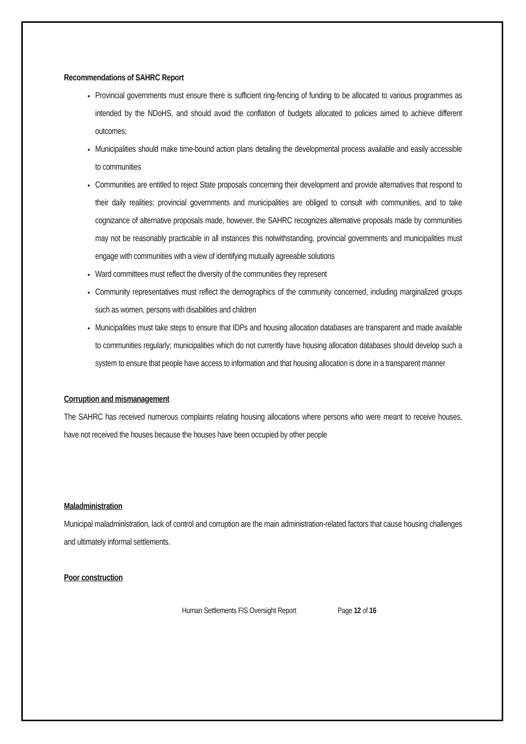Recommendations of SAHRC Report
Provincial governments must ensure there is sufficient ring-fencing of funding to be allocated to various programmes as intended by the NDoHS, and should avoid the conflation of budgets allocated to policies aimed to achieve different outcomes;
Municipalities should make time-bound action plans detailing the developmental process available and easily accessible to communities
Communities are entitled to reject State proposals concerning their development and provide alternatives that respond to their daily realities; provincial governments and municipalities are obliged to consult with communities, and to take cognizance of alternative proposals made, however, the SAHRC recognizes alternative proposals made by communities may not be reasonably practicable in all instances this notwithstanding, provincial governments and municipalities must engage with communities with a view of identifying mutually agreeable solutions
Ward committees must reflect the diversity of the communities they represent
Community representatives must reflect the demographics of the community concerned, including marginalized groups such as women, persons with disabilities and children
Municipalities must take steps to ensure that IDPs and housing allocation databases are transparent and made available to communities regularly; municipalities which do not currently have housing allocation databases should develop such a system to ensure that people have access to information and that housing allocation is done in a transparent manner
Corruption and mismanagement
The SAHRC has received numerous complaints relating housing allocations where persons who were meant to receive houses, have not received the houses because the houses have been occupied by other people
Maladministration
Municipal maladministration, lack of control and corruption are the main administration-related factors that cause housing challenges and ultimately informal settlements.
Poor construction
Human Settlements FIS Oversight Report Page 12 of 16